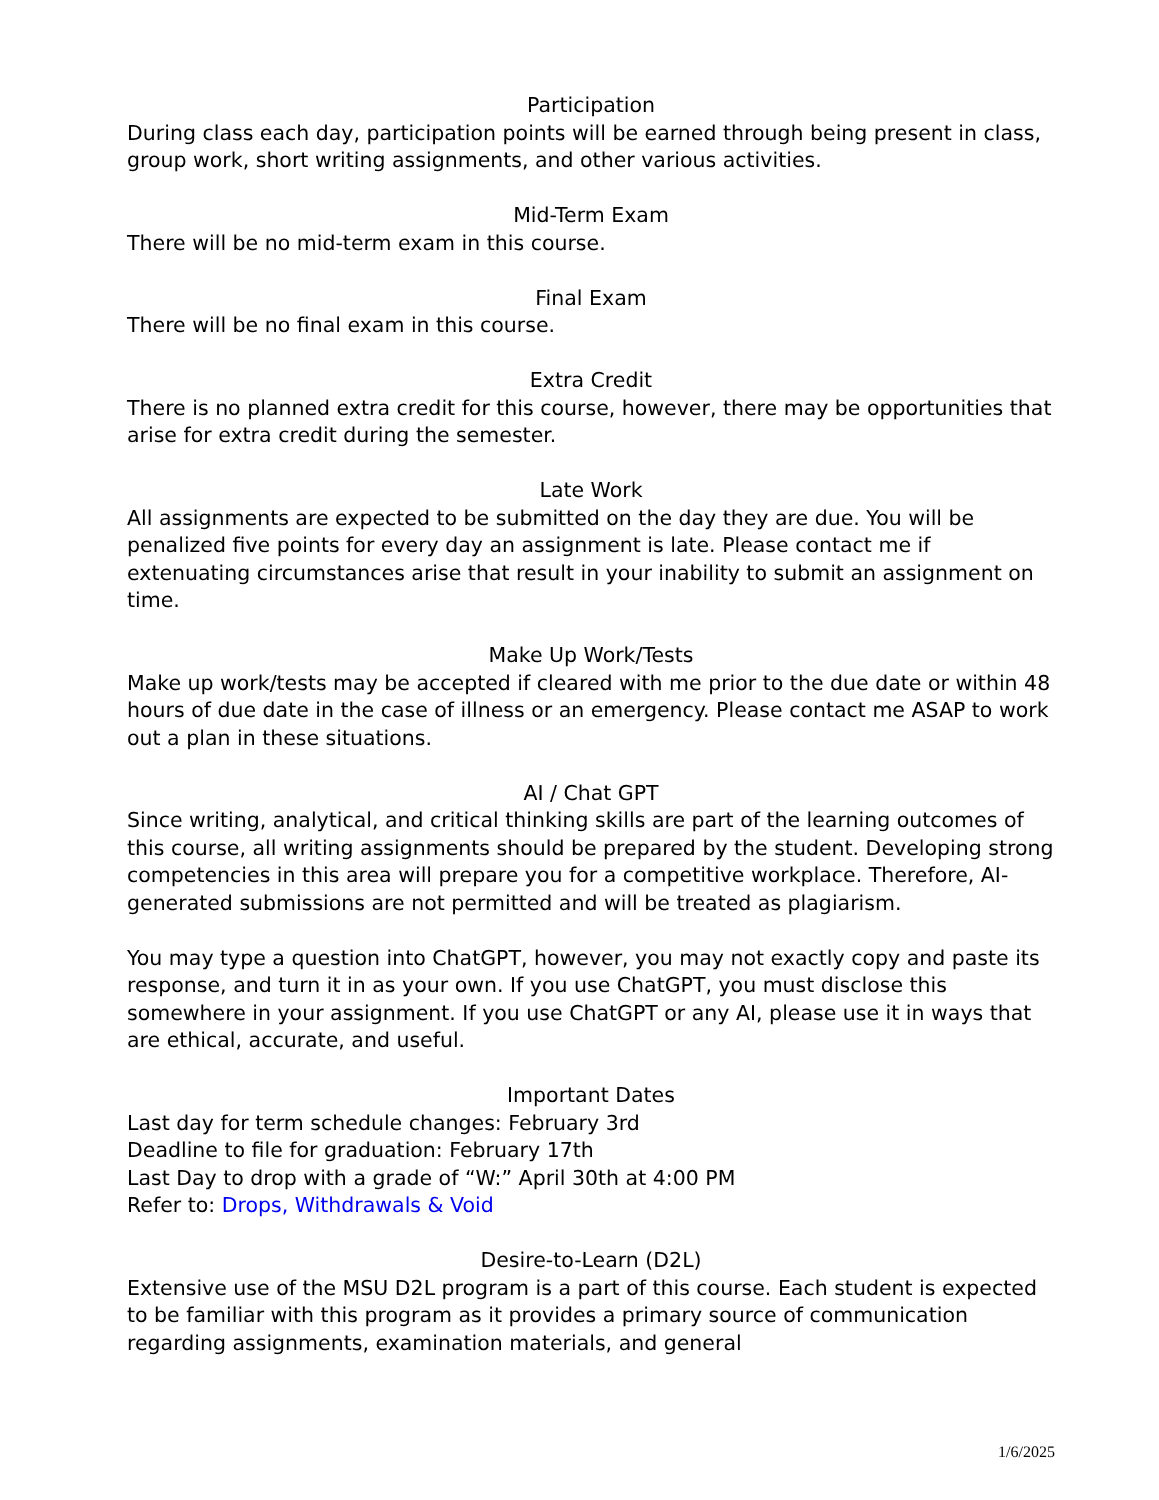Participation
During class each day, participation points will be earned through being present in class, group work, short writing assignments, and other various activities.
Mid-Term Exam
There will be no mid-term exam in this course.
Final Exam
There will be no final exam in this course.
Extra Credit
There is no planned extra credit for this course, however, there may be opportunities that arise for extra credit during the semester.
Late Work
All assignments are expected to be submitted on the day they are due. You will be penalized five points for every day an assignment is late. Please contact me if extenuating circumstances arise that result in your inability to submit an assignment on time.
Make Up Work/Tests
Make up work/tests may be accepted if cleared with me prior to the due date or within 48 hours of due date in the case of illness or an emergency. Please contact me ASAP to work out a plan in these situations.
AI / Chat GPT
Since writing, analytical, and critical thinking skills are part of the learning outcomes of this course, all writing assignments should be prepared by the student. Developing strong competencies in this area will prepare you for a competitive workplace. Therefore, AI-generated submissions are not permitted and will be treated as plagiarism.
You may type a question into ChatGPT, however, you may not exactly copy and paste its response, and turn it in as your own. If you use ChatGPT, you must disclose this somewhere in your assignment. If you use ChatGPT or any AI, please use it in ways that are ethical, accurate, and useful.
Important Dates
Last day for term schedule changes: February 3rd
Deadline to file for graduation: February 17th
Last Day to drop with a grade of “W:” April 30th at 4:00 PM
Refer to: Drops, Withdrawals & Void
Desire-to-Learn (D2L)
Extensive use of the MSU D2L program is a part of this course. Each student is expected to be familiar with this program as it provides a primary source of communication regarding assignments, examination materials, and general
1/6/2025